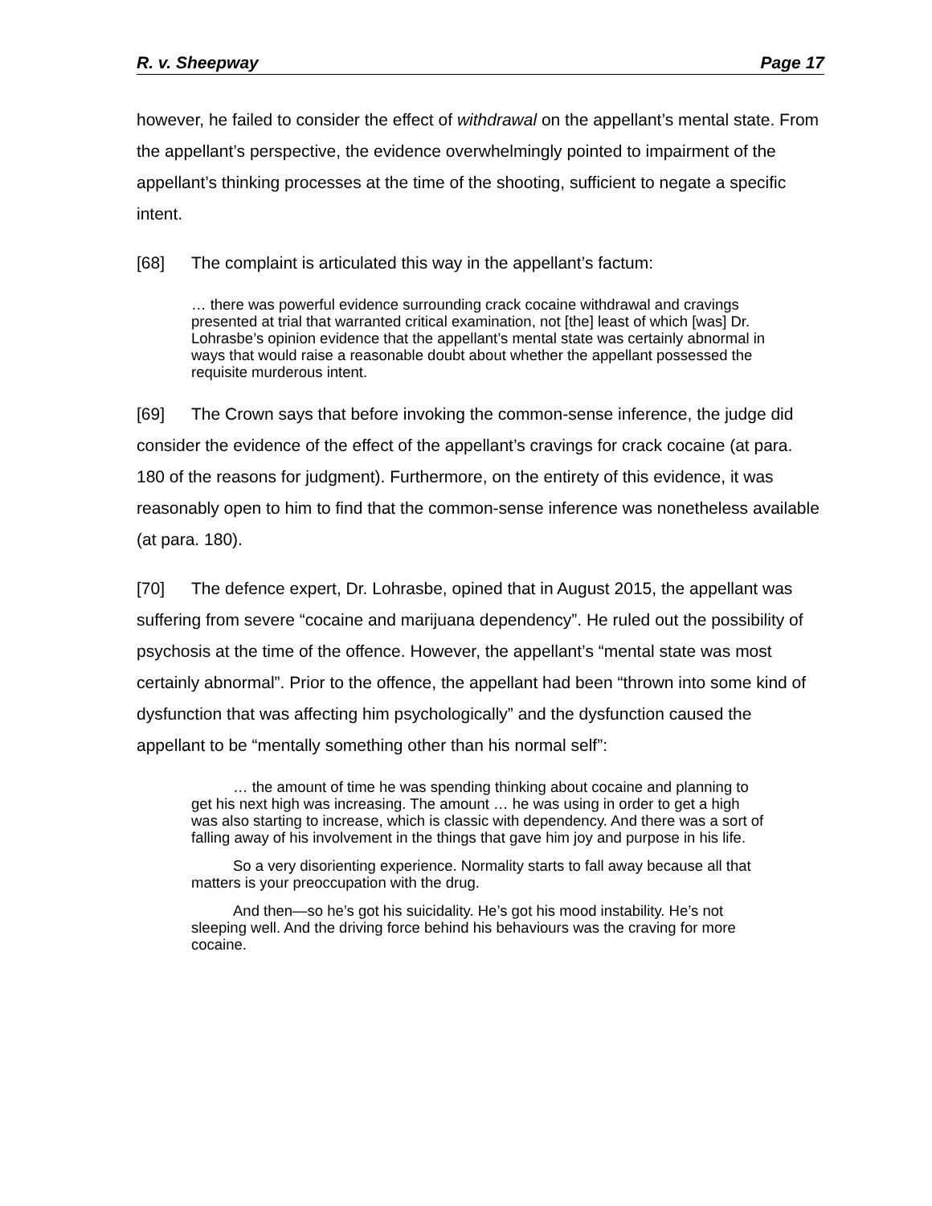R. v. Sheepway Page 17
however, he failed to consider the effect of withdrawal on the appellant’s mental state. From the appellant’s perspective, the evidence overwhelmingly pointed to impairment of the appellant’s thinking processes at the time of the shooting, sufficient to negate a specific intent.
[68] The complaint is articulated this way in the appellant’s factum:
… there was powerful evidence surrounding crack cocaine withdrawal and cravings presented at trial that warranted critical examination, not [the] least of which [was] Dr. Lohrasbe’s opinion evidence that the appellant’s mental state was certainly abnormal in ways that would raise a reasonable doubt about whether the appellant possessed the requisite murderous intent.
[69] The Crown says that before invoking the common-sense inference, the judge did consider the evidence of the effect of the appellant’s cravings for crack cocaine (at para. 180 of the reasons for judgment). Furthermore, on the entirety of this evidence, it was reasonably open to him to find that the common-sense inference was nonetheless available (at para. 180).
[70] The defence expert, Dr. Lohrasbe, opined that in August 2015, the appellant was suffering from severe “cocaine and marijuana dependency”. He ruled out the possibility of psychosis at the time of the offence. However, the appellant’s “mental state was most certainly abnormal”. Prior to the offence, the appellant had been “thrown into some kind of dysfunction that was affecting him psychologically” and the dysfunction caused the appellant to be “mentally something other than his normal self”:
… the amount of time he was spending thinking about cocaine and planning to get his next high was increasing. The amount … he was using in order to get a high was also starting to increase, which is classic with dependency. And there was a sort of falling away of his involvement in the things that gave him joy and purpose in his life.
So a very disorienting experience. Normality starts to fall away because all that matters is your preoccupation with the drug.
And then—so he’s got his suicidality. He’s got his mood instability. He’s not sleeping well. And the driving force behind his behaviours was the craving for more cocaine.